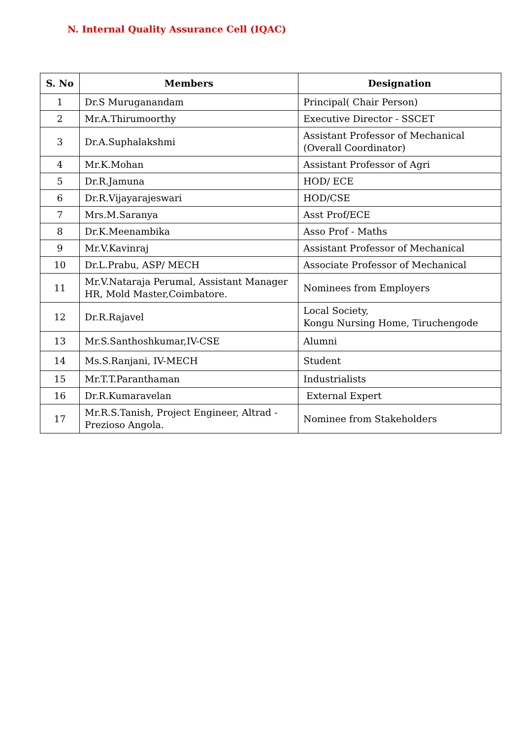N. Internal Quality Assurance Cell (IQAC)
| S. No | Members | Designation |
| --- | --- | --- |
| 1 | Dr.S Muruganandam | Principal( Chair Person) |
| 2 | Mr.A.Thirumoorthy | Executive Director - SSCET |
| 3 | Dr.A.Suphalakshmi | Assistant Professor of Mechanical (Overall Coordinator) |
| 4 | Mr.K.Mohan | Assistant Professor of Agri |
| 5 | Dr.R.Jamuna | HOD/ ECE |
| 6 | Dr.R.Vijayarajeswari | HOD/CSE |
| 7 | Mrs.M.Saranya | Asst Prof/ECE |
| 8 | Dr.K.Meenambika | Asso Prof - Maths |
| 9 | Mr.V.Kavinraj | Assistant Professor of Mechanical |
| 10 | Dr.L.Prabu, ASP/ MECH | Associate Professor of Mechanical |
| 11 | Mr.V.Nataraja Perumal, Assistant Manager HR, Mold Master,Coimbatore. | Nominees from Employers |
| 12 | Dr.R.Rajavel | Local Society, Kongu Nursing Home, Tiruchengode |
| 13 | Mr.S.Santhoshkumar,IV-CSE | Alumni |
| 14 | Ms.S.Ranjani, IV-MECH | Student |
| 15 | Mr.T.T.Paranthaman | Industrialists |
| 16 | Dr.R.Kumaravelan | External Expert |
| 17 | Mr.R.S.Tanish, Project Engineer, Altrad - Prezioso Angola. | Nominee from Stakeholders |